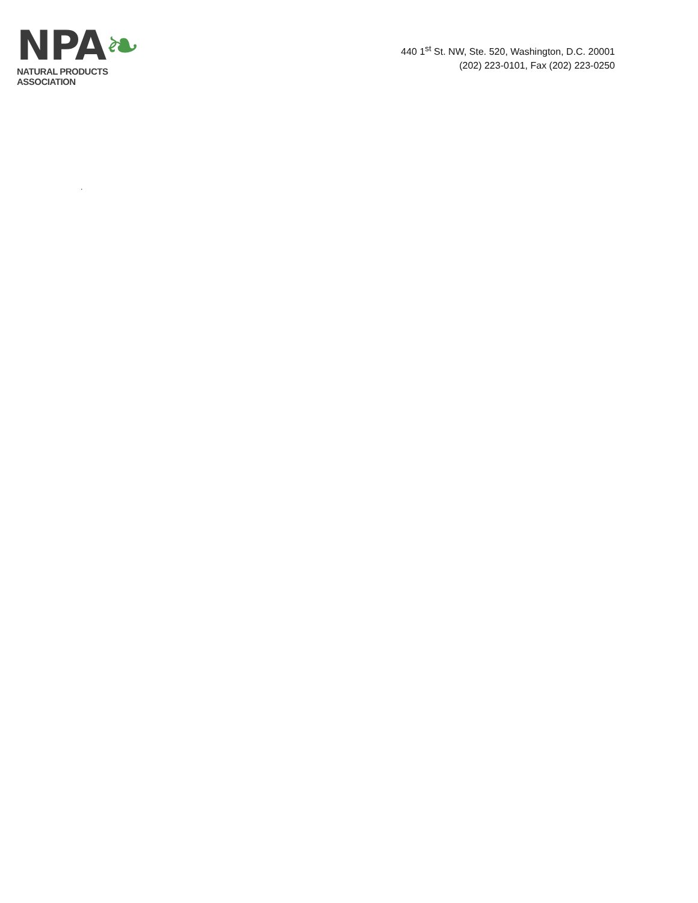NPA❧
NATURAL PRODUCTS ASSOCIATION
440 1<sup>st</sup> St. NW, Ste. 520, Washington, D.C. 20001
(202) 223-0101, Fax (202) 223-0250
.